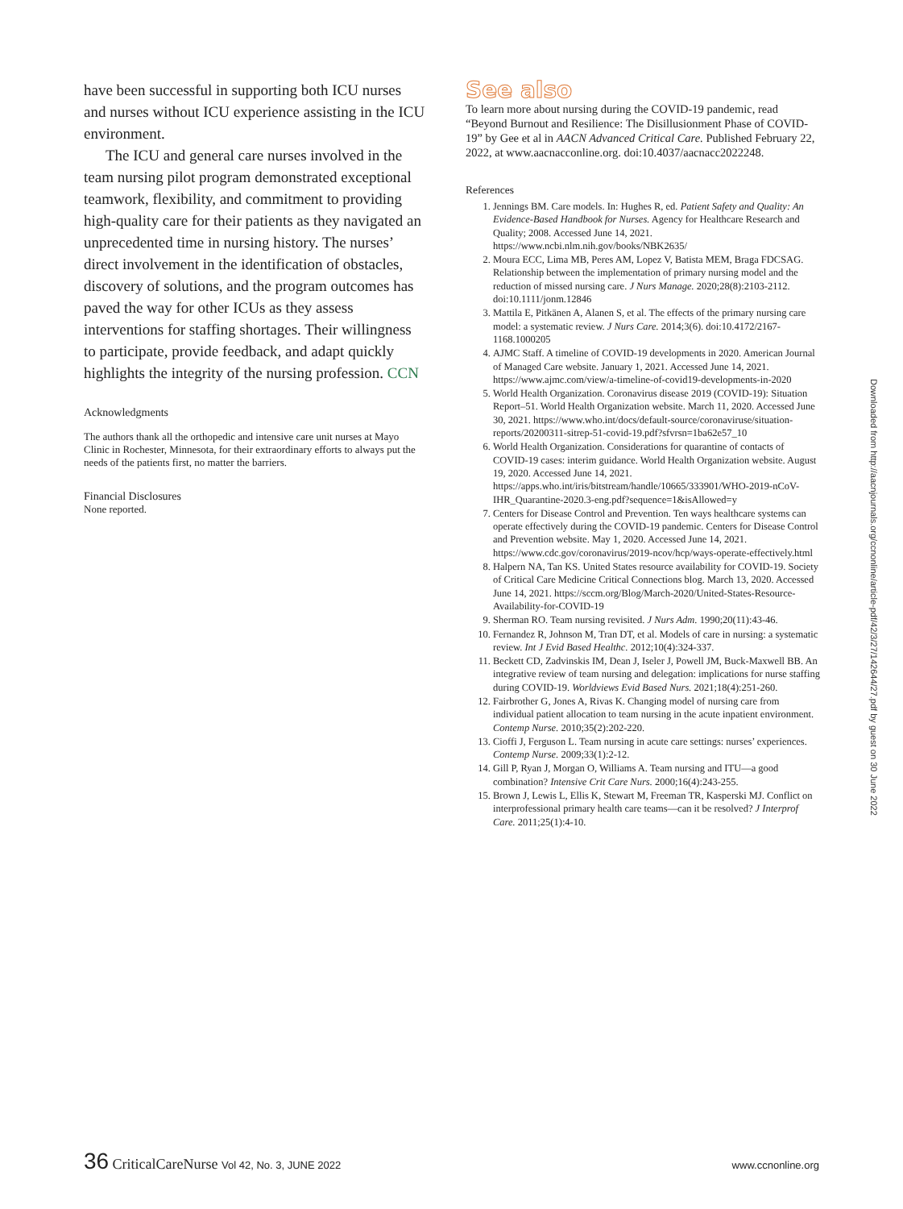have been successful in supporting both ICU nurses and nurses without ICU experience assisting in the ICU environment.
The ICU and general care nurses involved in the team nursing pilot program demonstrated exceptional teamwork, flexibility, and commitment to providing high-quality care for their patients as they navigated an unprecedented time in nursing history. The nurses’ direct involvement in the identification of obstacles, discovery of solutions, and the program outcomes has paved the way for other ICUs as they assess interventions for staffing shortages. Their willingness to participate, provide feedback, and adapt quickly highlights the integrity of the nursing profession. CCN
Acknowledgments
The authors thank all the orthopedic and intensive care unit nurses at Mayo Clinic in Rochester, Minnesota, for their extraordinary efforts to always put the needs of the patients first, no matter the barriers.
Financial Disclosures
None reported.
See also
To learn more about nursing during the COVID-19 pandemic, read “Beyond Burnout and Resilience: The Disillusionment Phase of COVID-19” by Gee et al in AACN Advanced Critical Care. Published February 22, 2022, at www.aacnacconline.org. doi:10.4037/aacnacc2022248.
References
1. Jennings BM. Care models. In: Hughes R, ed. Patient Safety and Quality: An Evidence-Based Handbook for Nurses. Agency for Healthcare Research and Quality; 2008. Accessed June 14, 2021. https://www.ncbi.nlm.nih.gov/books/NBK2635/
2. Moura ECC, Lima MB, Peres AM, Lopez V, Batista MEM, Braga FDCSAG. Relationship between the implementation of primary nursing model and the reduction of missed nursing care. J Nurs Manage. 2020;28(8):2103-2112. doi:10.1111/jonm.12846
3. Mattila E, Pitkänen A, Alanen S, et al. The effects of the primary nursing care model: a systematic review. J Nurs Care. 2014;3(6). doi:10.4172/2167-1168.1000205
4. AJMC Staff. A timeline of COVID-19 developments in 2020. American Journal of Managed Care website. January 1, 2021. Accessed June 14, 2021. https://www.ajmc.com/view/a-timeline-of-covid19-developments-in-2020
5. World Health Organization. Coronavirus disease 2019 (COVID-19): Situation Report–51. World Health Organization website. March 11, 2020. Accessed June 30, 2021. https://www.who.int/docs/default-source/coronaviruse/situation-reports/20200311-sitrep-51-covid-19.pdf?sfvrsn=1ba62e57_10
6. World Health Organization. Considerations for quarantine of contacts of COVID-19 cases: interim guidance. World Health Organization website. August 19, 2020. Accessed June 14, 2021. https://apps.who.int/iris/bitstream/handle/10665/333901/WHO-2019-nCoV-IHR_Quarantine-2020.3-eng.pdf?sequence=1&isAllowed=y
7. Centers for Disease Control and Prevention. Ten ways healthcare systems can operate effectively during the COVID-19 pandemic. Centers for Disease Control and Prevention website. May 1, 2020. Accessed June 14, 2021. https://www.cdc.gov/coronavirus/2019-ncov/hcp/ways-operate-effectively.html
8. Halpern NA, Tan KS. United States resource availability for COVID-19. Society of Critical Care Medicine Critical Connections blog. March 13, 2020. Accessed June 14, 2021. https://sccm.org/Blog/March-2020/United-States-Resource-Availability-for-COVID-19
9. Sherman RO. Team nursing revisited. J Nurs Adm. 1990;20(11):43-46.
10. Fernandez R, Johnson M, Tran DT, et al. Models of care in nursing: a systematic review. Int J Evid Based Healthc. 2012;10(4):324-337.
11. Beckett CD, Zadvinskis IM, Dean J, Iseler J, Powell JM, Buck-Maxwell BB. An integrative review of team nursing and delegation: implications for nurse staffing during COVID-19. Worldviews Evid Based Nurs. 2021;18(4):251-260.
12. Fairbrother G, Jones A, Rivas K. Changing model of nursing care from individual patient allocation to team nursing in the acute inpatient environment. Contemp Nurse. 2010;35(2):202-220.
13. Cioffi J, Ferguson L. Team nursing in acute care settings: nurses’ experiences. Contemp Nurse. 2009;33(1):2-12.
14. Gill P, Ryan J, Morgan O, Williams A. Team nursing and ITU—a good combination? Intensive Crit Care Nurs. 2000;16(4):243-255.
15. Brown J, Lewis L, Ellis K, Stewart M, Freeman TR, Kasperski MJ. Conflict on interprofessional primary health care teams—can it be resolved? J Interprof Care. 2011;25(1):4-10.
Downloaded from http://aacnjournals.org/ccnonline/article-pdf/42/3/27/142644/27.pdf by guest on 30 June 2022
36 CriticalCareNurse Vol 42, No. 3, JUNE 2022
www.ccnonline.org